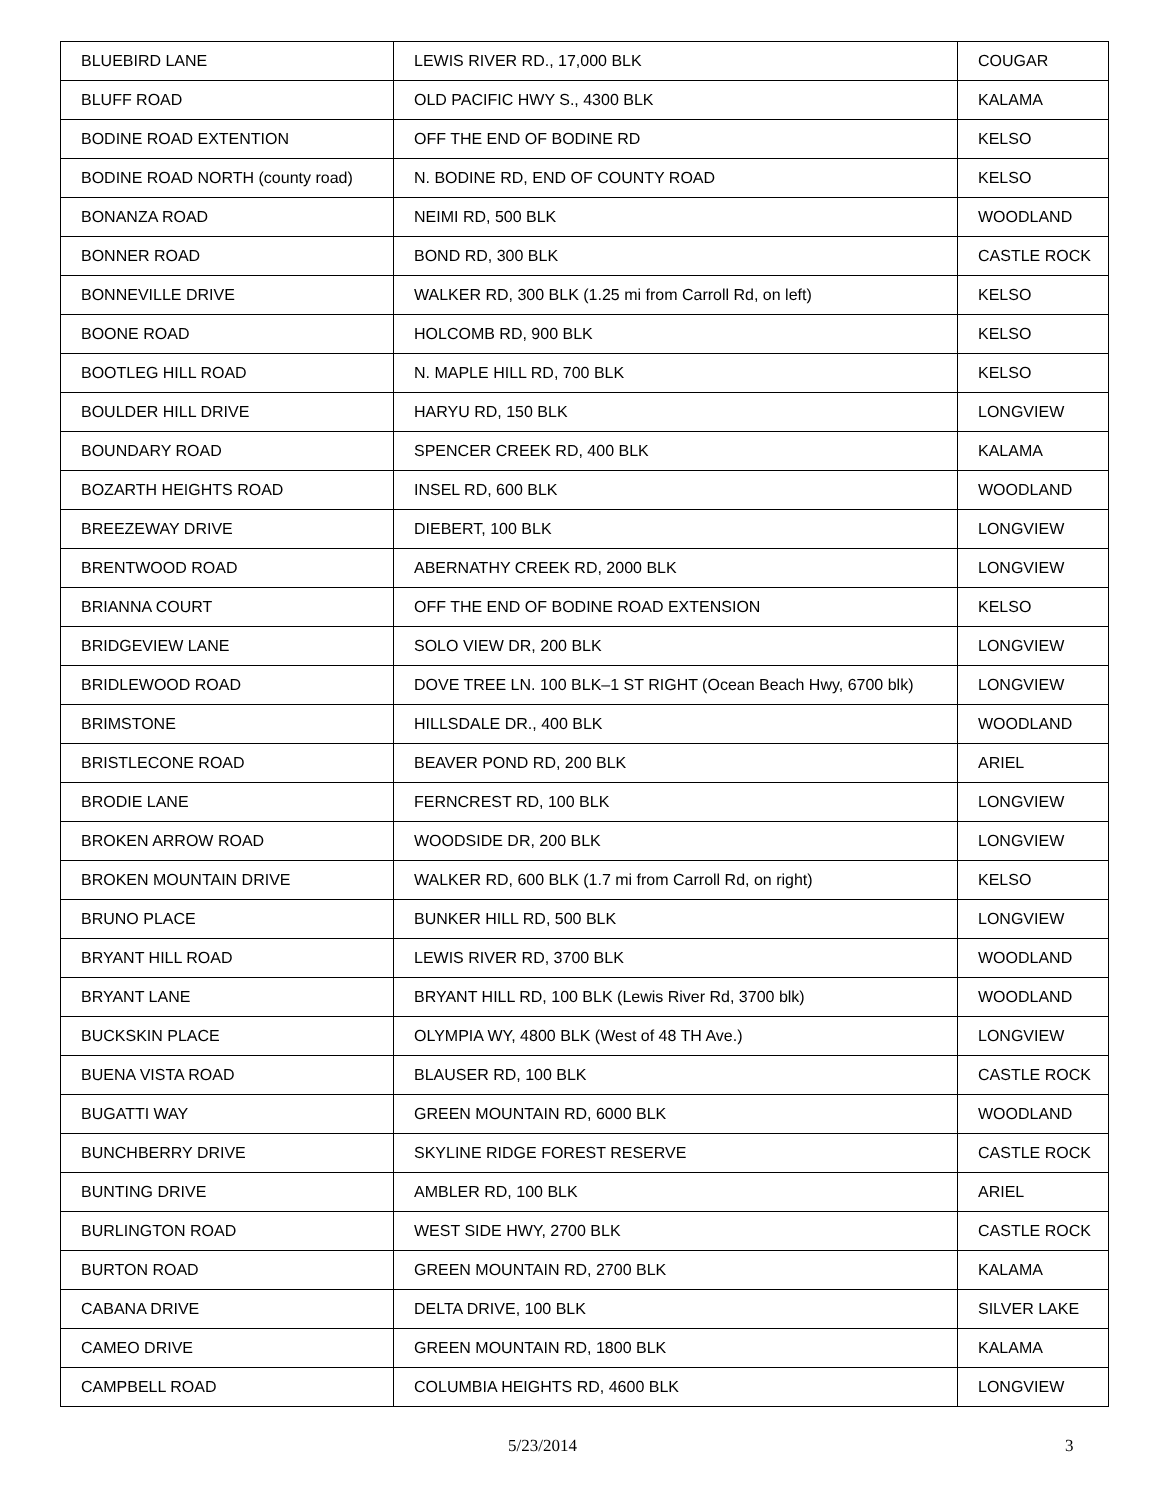| BLUEBIRD LANE | LEWIS RIVER RD., 17,000 BLK | COUGAR |
| BLUFF ROAD | OLD PACIFIC HWY S., 4300 BLK | KALAMA |
| BODINE ROAD EXTENTION | OFF THE END OF BODINE RD | KELSO |
| BODINE ROAD NORTH (county road) | N. BODINE RD, END OF COUNTY ROAD | KELSO |
| BONANZA ROAD | NEIMI RD, 500 BLK | WOODLAND |
| BONNER ROAD | BOND RD, 300 BLK | CASTLE ROCK |
| BONNEVILLE DRIVE | WALKER RD, 300 BLK (1.25 mi from Carroll Rd, on left) | KELSO |
| BOONE ROAD | HOLCOMB RD, 900 BLK | KELSO |
| BOOTLEG HILL ROAD | N. MAPLE HILL RD, 700 BLK | KELSO |
| BOULDER HILL DRIVE | HARYU RD, 150 BLK | LONGVIEW |
| BOUNDARY ROAD | SPENCER CREEK RD, 400 BLK | KALAMA |
| BOZARTH HEIGHTS ROAD | INSEL RD, 600 BLK | WOODLAND |
| BREEZEWAY DRIVE | DIEBERT, 100 BLK | LONGVIEW |
| BRENTWOOD ROAD | ABERNATHY CREEK RD, 2000 BLK | LONGVIEW |
| BRIANNA COURT | OFF THE END OF BODINE ROAD EXTENSION | KELSO |
| BRIDGEVIEW LANE | SOLO VIEW DR, 200 BLK | LONGVIEW |
| BRIDLEWOOD ROAD | DOVE TREE LN. 100 BLK–1 ST RIGHT (Ocean Beach Hwy, 6700 blk) | LONGVIEW |
| BRIMSTONE | HILLSDALE DR., 400 BLK | WOODLAND |
| BRISTLECONE ROAD | BEAVER POND RD, 200 BLK | ARIEL |
| BRODIE LANE | FERNCREST RD, 100 BLK | LONGVIEW |
| BROKEN ARROW ROAD | WOODSIDE DR, 200 BLK | LONGVIEW |
| BROKEN MOUNTAIN DRIVE | WALKER RD, 600 BLK (1.7 mi from Carroll Rd, on right) | KELSO |
| BRUNO PLACE | BUNKER HILL RD, 500 BLK | LONGVIEW |
| BRYANT HILL ROAD | LEWIS RIVER RD, 3700 BLK | WOODLAND |
| BRYANT LANE | BRYANT HILL RD, 100 BLK (Lewis River Rd, 3700 blk) | WOODLAND |
| BUCKSKIN PLACE | OLYMPIA WY, 4800 BLK (West of 48 TH Ave.) | LONGVIEW |
| BUENA VISTA ROAD | BLAUSER RD, 100 BLK | CASTLE ROCK |
| BUGATTI WAY | GREEN MOUNTAIN RD, 6000 BLK | WOODLAND |
| BUNCHBERRY DRIVE | SKYLINE RIDGE FOREST RESERVE | CASTLE ROCK |
| BUNTING DRIVE | AMBLER RD, 100 BLK | ARIEL |
| BURLINGTON ROAD | WEST SIDE HWY, 2700 BLK | CASTLE ROCK |
| BURTON ROAD | GREEN MOUNTAIN RD, 2700 BLK | KALAMA |
| CABANA DRIVE | DELTA DRIVE, 100 BLK | SILVER LAKE |
| CAMEO DRIVE | GREEN MOUNTAIN RD, 1800 BLK | KALAMA |
| CAMPBELL ROAD | COLUMBIA HEIGHTS RD, 4600 BLK | LONGVIEW |
5/23/2014 3